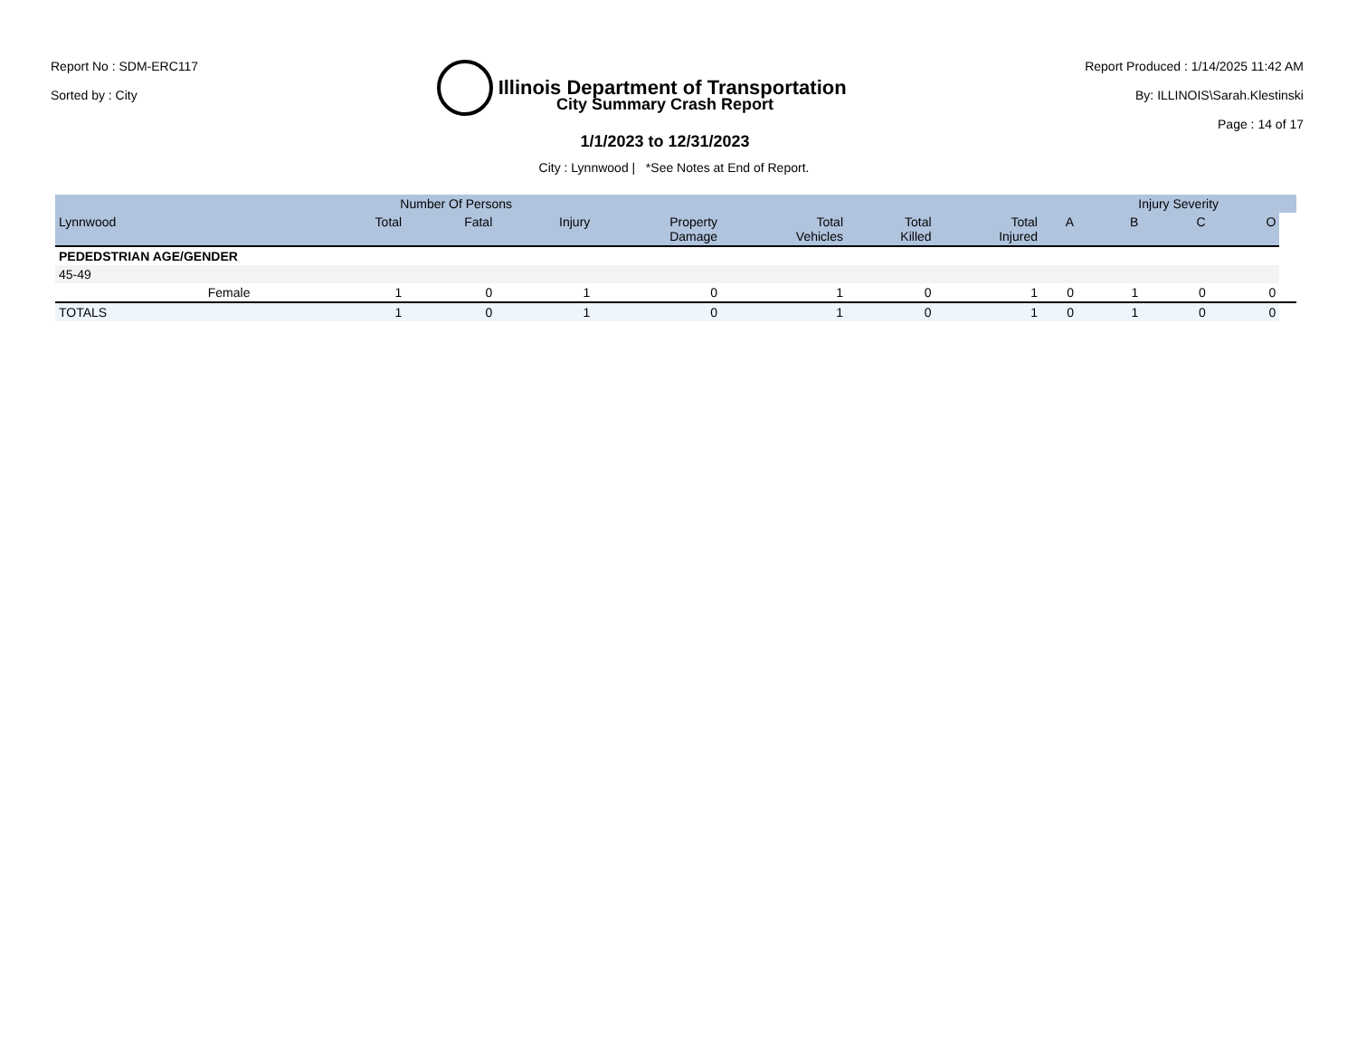Report No : SDM-ERC117
Sorted by : City
Illinois Department of Transportation
Report Produced : 1/14/2025 11:42 AM
By: ILLINOIS\Sarah.Klestinski
Page : 14 of 17
City Summary Crash Report
1/1/2023 to 12/31/2023
City : Lynnwood | *See Notes at End of Report.
| | | Number Of Persons | | | | | | | | Injury Severity | | | |
| --- | --- | --- | --- | --- | --- | --- | --- | --- | --- | --- | --- | --- | --- |
| Lynnwood | | Total | Fatal | Injury | Property Damage | Total Vehicles | Total Killed | Total Injured | A | B | C | O | |
| PEDEDSTRIAN AGE/GENDER | | | | | | | | | | | | | |
| 45-49 | | | | | | | | | | | | | |
| | Female | 1 | 0 | 1 | 0 | 1 | 0 | 1 | 0 | 1 | 0 | 0 | |
| TOTALS | | 1 | 0 | 1 | 0 | 1 | 0 | 1 | 0 | 1 | 0 | 0 | |